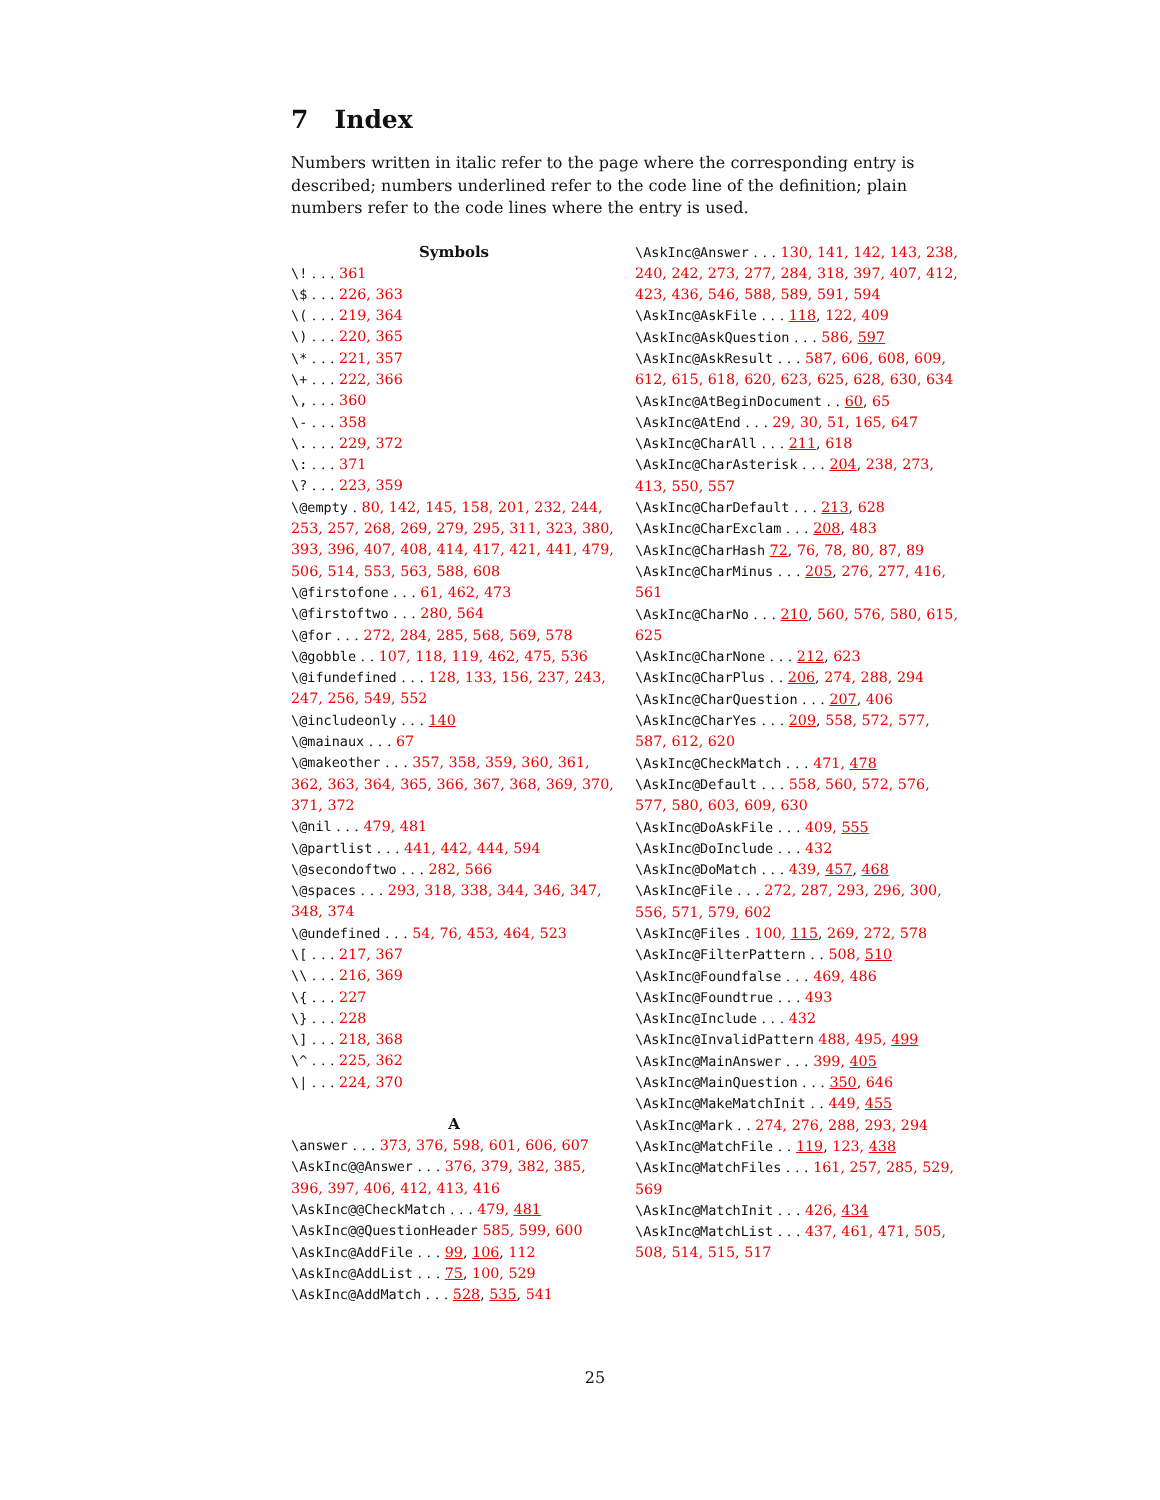7 Index
Numbers written in italic refer to the page where the corresponding entry is described; numbers underlined refer to the code line of the definition; plain numbers refer to the code lines where the entry is used.
Symbols
\! . . . 361
\$ . . . 226, 363
\( . . . 219, 364
\) . . . 220, 365
\* . . . 221, 357
\+ . . . 222, 366
\, . . . 360
\- . . . 358
\. . . . 229, 372
\: . . . 371
\? . . . 223, 359
\@empty . 80, 142, 145, 158, 201, 232, 244, 253, 257, 268, 269, 279, 295, 311, 323, 380, 393, 396, 407, 408, 414, 417, 421, 441, 479, 506, 514, 553, 563, 588, 608
\@firstofone . . . 61, 462, 473
\@firstoftwo . . . 280, 564
\@for . . . 272, 284, 285, 568, 569, 578
\@gobble . . 107, 118, 119, 462, 475, 536
\@ifundefined . . . 128, 133, 156, 237, 243, 247, 256, 549, 552
\@includeonly . . . 140
\@mainaux . . . 67
\@makeother . . . 357, 358, 359, 360, 361, 362, 363, 364, 365, 366, 367, 368, 369, 370, 371, 372
\@nil . . . 479, 481
\@partlist . . . 441, 442, 444, 594
\@secondoftwo . . . 282, 566
\@spaces . . . 293, 318, 338, 344, 346, 347, 348, 374
\@undefined . . . 54, 76, 453, 464, 523
\[ . . . 217, 367
\\ . . . 216, 369
\{ . . . 227
\} . . . 228
\] . . . 218, 368
\^ . . . 225, 362
\| . . . 224, 370
A
\answer . . . 373, 376, 598, 601, 606, 607
\AskInc@@Answer . . . 376, 379, 382, 385, 396, 397, 406, 412, 413, 416
\AskInc@@CheckMatch . . . 479, 481
\AskInc@@QuestionHeader 585, 599, 600
\AskInc@AddFile . . . 99, 106, 112
\AskInc@AddList . . . 75, 100, 529
\AskInc@AddMatch . . . 528, 535, 541
\AskInc@Answer . . . 130, 141, 142, 143, 238, 240, 242, 273, 277, 284, 318, 397, 407, 412, 423, 436, 546, 588, 589, 591, 594
\AskInc@AskFile . . . 118, 122, 409
\AskInc@AskQuestion . . . 586, 597
\AskInc@AskResult . . . 587, 606, 608, 609, 612, 615, 618, 620, 623, 625, 628, 630, 634
\AskInc@AtBeginDocument . . 60, 65
\AskInc@AtEnd . . . 29, 30, 51, 165, 647
\AskInc@CharAll . . . 211, 618
\AskInc@CharAsterisk . . . 204, 238, 273, 413, 550, 557
\AskInc@CharDefault . . . 213, 628
\AskInc@CharExclam . . . 208, 483
\AskInc@CharHash 72, 76, 78, 80, 87, 89
\AskInc@CharMinus . . . 205, 276, 277, 416, 561
\AskInc@CharNo . . . 210, 560, 576, 580, 615, 625
\AskInc@CharNone . . . 212, 623
\AskInc@CharPlus . . 206, 274, 288, 294
\AskInc@CharQuestion . . . 207, 406
\AskInc@CharYes . . . 209, 558, 572, 577, 587, 612, 620
\AskInc@CheckMatch . . . 471, 478
\AskInc@Default . . . 558, 560, 572, 576, 577, 580, 603, 609, 630
\AskInc@DoAskFile . . . 409, 555
\AskInc@DoInclude . . . 432
\AskInc@DoMatch . . . 439, 457, 468
\AskInc@File . . . 272, 287, 293, 296, 300, 556, 571, 579, 602
\AskInc@Files . 100, 115, 269, 272, 578
\AskInc@FilterPattern . . 508, 510
\AskInc@Foundfalse . . . 469, 486
\AskInc@Foundtrue . . . 493
\AskInc@Include . . . 432
\AskInc@InvalidPattern 488, 495, 499
\AskInc@MainAnswer . . . 399, 405
\AskInc@MainQuestion . . . 350, 646
\AskInc@MakeMatchInit . . 449, 455
\AskInc@Mark . . 274, 276, 288, 293, 294
\AskInc@MatchFile . . 119, 123, 438
\AskInc@MatchFiles . . . 161, 257, 285, 529, 569
\AskInc@MatchInit . . . 426, 434
\AskInc@MatchList . . . 437, 461, 471, 505, 508, 514, 515, 517
25